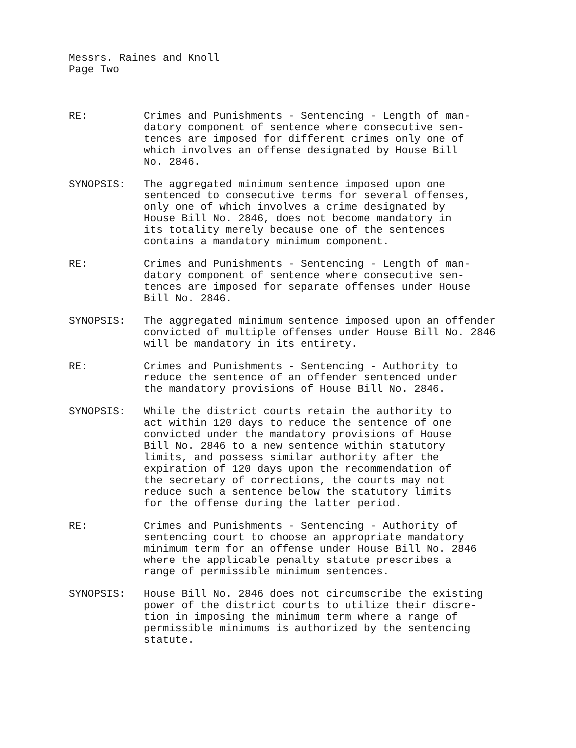Messrs. Raines and Knoll
Page Two
RE: Crimes and Punishments - Sentencing - Length of man-
datory component of sentence where consecutive sen-
tences are imposed for different crimes only one of
which involves an offense designated by House Bill
No. 2846.
SYNOPSIS: The aggregated minimum sentence imposed upon one
sentenced to consecutive terms for several offenses,
only one of which involves a crime designated by
House Bill No. 2846, does not become mandatory in
its totality merely because one of the sentences
contains a mandatory minimum component.
RE: Crimes and Punishments - Sentencing - Length of man-
datory component of sentence where consecutive sen-
tences are imposed for separate offenses under House
Bill No. 2846.
SYNOPSIS: The aggregated minimum sentence imposed upon an offender
convicted of multiple offenses under House Bill No. 2846
will be mandatory in its entirety.
RE: Crimes and Punishments - Sentencing - Authority to
reduce the sentence of an offender sentenced under
the mandatory provisions of House Bill No. 2846.
SYNOPSIS: While the district courts retain the authority to
act within 120 days to reduce the sentence of one
convicted under the mandatory provisions of House
Bill No. 2846 to a new sentence within statutory
limits, and possess similar authority after the
expiration of 120 days upon the recommendation of
the secretary of corrections, the courts may not
reduce such a sentence below the statutory limits
for the offense during the latter period.
RE: Crimes and Punishments - Sentencing - Authority of
sentencing court to choose an appropriate mandatory
minimum term for an offense under House Bill No. 2846
where the applicable penalty statute prescribes a
range of permissible minimum sentences.
SYNOPSIS: House Bill No. 2846 does not circumscribe the existing
power of the district courts to utilize their discre-
tion in imposing the minimum term where a range of
permissible minimums is authorized by the sentencing
statute.